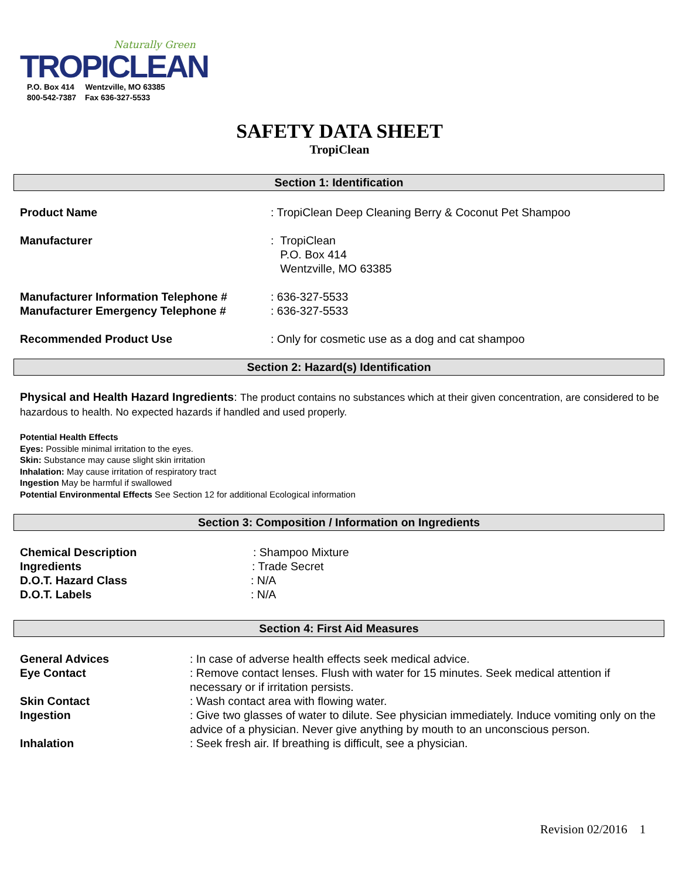Naturally Green
TROPICLEAN
P.O. Box 414 Wentzville, MO 63385
800-542-7387 Fax 636-327-5533
SAFETY DATA SHEET
TropiClean
Section 1: Identification
Product Name: TropiClean Deep Cleaning Berry & Coconut Pet Shampoo
Manufacturer: TropiClean
P.O. Box 414
Wentzville, MO 63385
Manufacturer Information Telephone #: 636-327-5533
Manufacturer Emergency Telephone #: 636-327-5533
Recommended Product Use: Only for cosmetic use as a dog and cat shampoo
Section 2: Hazard(s) Identification
Physical and Health Hazard Ingredients: The product contains no substances which at their given concentration, are considered to be hazardous to health. No expected hazards if handled and used properly.
Potential Health Effects
Eyes: Possible minimal irritation to the eyes.
Skin: Substance may cause slight skin irritation
Inhalation: May cause irritation of respiratory tract
Ingestion May be harmful if swallowed
Potential Environmental Effects See Section 12 for additional Ecological information
Section 3: Composition / Information on Ingredients
Chemical Description: Shampoo Mixture
Ingredients: Trade Secret
D.O.T. Hazard Class: N/A
D.O.T. Labels: N/A
Section 4: First Aid Measures
General Advices: In case of adverse health effects seek medical advice.
Eye Contact: Remove contact lenses. Flush with water for 15 minutes. Seek medical attention if necessary or if irritation persists.
Skin Contact: Wash contact area with flowing water.
Ingestion: Give two glasses of water to dilute. See physician immediately. Induce vomiting only on the advice of a physician. Never give anything by mouth to an unconscious person.
Inhalation: Seek fresh air. If breathing is difficult, see a physician.
Revision 02/2016 1